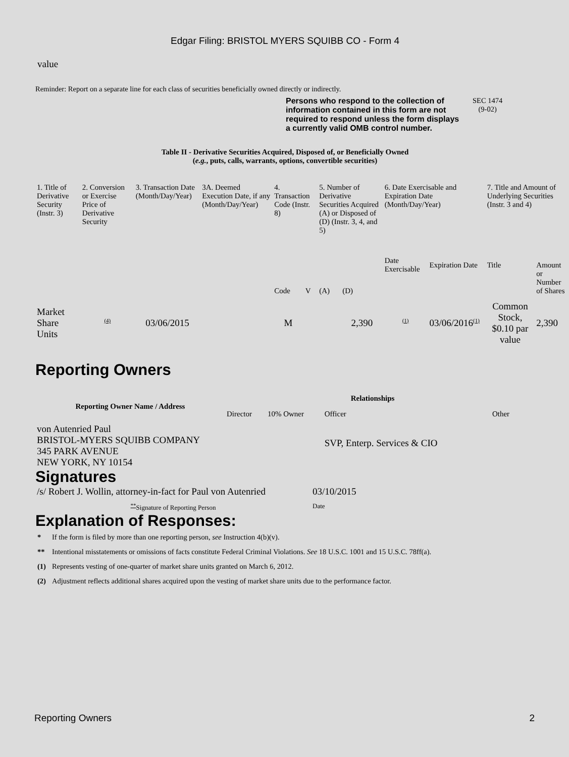Edgar Filing: BRISTOL MYERS SQUIBB CO - Form 4
value
Reminder: Report on a separate line for each class of securities beneficially owned directly or indirectly.
Persons who respond to the collection of information contained in this form are not required to respond unless the form displays a currently valid OMB control number.
SEC 1474
(9-02)
Table II - Derivative Securities Acquired, Disposed of, or Beneficially Owned
(e.g., puts, calls, warrants, options, convertible securities)
| 1. Title of Derivative Security (Instr. 3) | 2. Conversion or Exercise Price of Derivative Security | 3. Transaction Date (Month/Day/Year) | 3A. Deemed Execution Date, if any (Month/Day/Year) | 4. Transaction Code (Instr. 8) | | 5. Number of Derivative Securities Acquired (A) or Disposed of (D) (Instr. 3, 4, and 5) | | 6. Date Exercisable and Expiration Date (Month/Day/Year) | | 7. Title and Amount of Underlying Securities (Instr. 3 and 4) | |
| | | | | Code | V | (A) | (D) | Date Exercisable | Expiration Date | Title | Amount or Number of Shares |
| Market Share Units | <sup>(4)</sup> | 03/06/2015 | | M | | | 2,390 | <sup>(1)</sup> | 03/06/2016<sup>(1)</sup> | Common Stock, $0.10 par value | 2,390 |
Reporting Owners
| Reporting Owner Name / Address | Relationships | | | |
| --- | --- | --- | --- | --- |
| | Director | 10% Owner | Officer | Other |
| von Autenried Paul BRISTOL-MYERS SQUIBB COMPANY 345 PARK AVENUE NEW YORK, NY 10154 | | | SVP, Enterp. Services & CIO | |
Signatures
| /s/ Robert J. Wollin, attorney-in-fact for Paul von Autenried | 03/10/2015 |
| <sup>**</sup> Signature of Reporting Person | Date |
Explanation of Responses:
| * | If the form is filed by more than one reporting person, see Instruction 4(b)(v). |
| ** | Intentional misstatements or omissions of facts constitute Federal Criminal Violations. See 18 U.S.C. 1001 and 15 U.S.C. 78ff(a). |
| (1) | Represents vesting of one-quarter of market share units granted on March 6, 2012. |
| (2) | Adjustment reflects additional shares acquired upon the vesting of market share units due to the performance factor. |
Reporting Owners 2